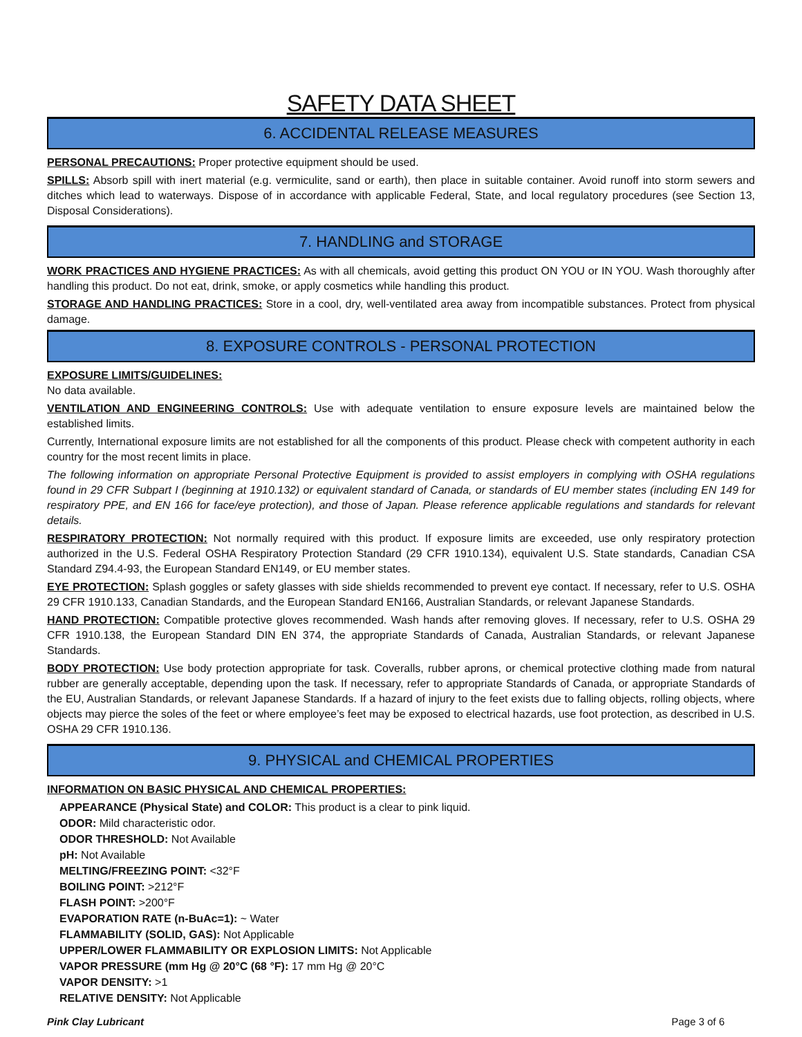SAFETY DATA SHEET
6. ACCIDENTAL RELEASE MEASURES
PERSONAL PRECAUTIONS: Proper protective equipment should be used.
SPILLS: Absorb spill with inert material (e.g. vermiculite, sand or earth), then place in suitable container. Avoid runoff into storm sewers and ditches which lead to waterways. Dispose of in accordance with applicable Federal, State, and local regulatory procedures (see Section 13, Disposal Considerations).
7. HANDLING and STORAGE
WORK PRACTICES AND HYGIENE PRACTICES: As with all chemicals, avoid getting this product ON YOU or IN YOU. Wash thoroughly after handling this product. Do not eat, drink, smoke, or apply cosmetics while handling this product.
STORAGE AND HANDLING PRACTICES: Store in a cool, dry, well-ventilated area away from incompatible substances. Protect from physical damage.
8. EXPOSURE CONTROLS - PERSONAL PROTECTION
EXPOSURE LIMITS/GUIDELINES:
No data available.
VENTILATION AND ENGINEERING CONTROLS: Use with adequate ventilation to ensure exposure levels are maintained below the established limits.
Currently, International exposure limits are not established for all the components of this product. Please check with competent authority in each country for the most recent limits in place.
The following information on appropriate Personal Protective Equipment is provided to assist employers in complying with OSHA regulations found in 29 CFR Subpart I (beginning at 1910.132) or equivalent standard of Canada, or standards of EU member states (including EN 149 for respiratory PPE, and EN 166 for face/eye protection), and those of Japan. Please reference applicable regulations and standards for relevant details.
RESPIRATORY PROTECTION: Not normally required with this product. If exposure limits are exceeded, use only respiratory protection authorized in the U.S. Federal OSHA Respiratory Protection Standard (29 CFR 1910.134), equivalent U.S. State standards, Canadian CSA Standard Z94.4-93, the European Standard EN149, or EU member states.
EYE PROTECTION: Splash goggles or safety glasses with side shields recommended to prevent eye contact. If necessary, refer to U.S. OSHA 29 CFR 1910.133, Canadian Standards, and the European Standard EN166, Australian Standards, or relevant Japanese Standards.
HAND PROTECTION: Compatible protective gloves recommended. Wash hands after removing gloves. If necessary, refer to U.S. OSHA 29 CFR 1910.138, the European Standard DIN EN 374, the appropriate Standards of Canada, Australian Standards, or relevant Japanese Standards.
BODY PROTECTION: Use body protection appropriate for task. Coveralls, rubber aprons, or chemical protective clothing made from natural rubber are generally acceptable, depending upon the task. If necessary, refer to appropriate Standards of Canada, or appropriate Standards of the EU, Australian Standards, or relevant Japanese Standards. If a hazard of injury to the feet exists due to falling objects, rolling objects, where objects may pierce the soles of the feet or where employee’s feet may be exposed to electrical hazards, use foot protection, as described in U.S. OSHA 29 CFR 1910.136.
9. PHYSICAL and CHEMICAL PROPERTIES
INFORMATION ON BASIC PHYSICAL AND CHEMICAL PROPERTIES:
APPEARANCE (Physical State) and COLOR: This product is a clear to pink liquid.
ODOR: Mild characteristic odor.
ODOR THRESHOLD: Not Available
pH: Not Available
MELTING/FREEZING POINT: <32°F
BOILING POINT: >212°F
FLASH POINT: >200°F
EVAPORATION RATE (n-BuAc=1): ~ Water
FLAMMABILITY (SOLID, GAS): Not Applicable
UPPER/LOWER FLAMMABILITY OR EXPLOSION LIMITS: Not Applicable
VAPOR PRESSURE (mm Hg @ 20°C (68 °F): 17 mm Hg @ 20°C
VAPOR DENSITY: >1
RELATIVE DENSITY: Not Applicable
Pink Clay Lubricant Page 3 of 6